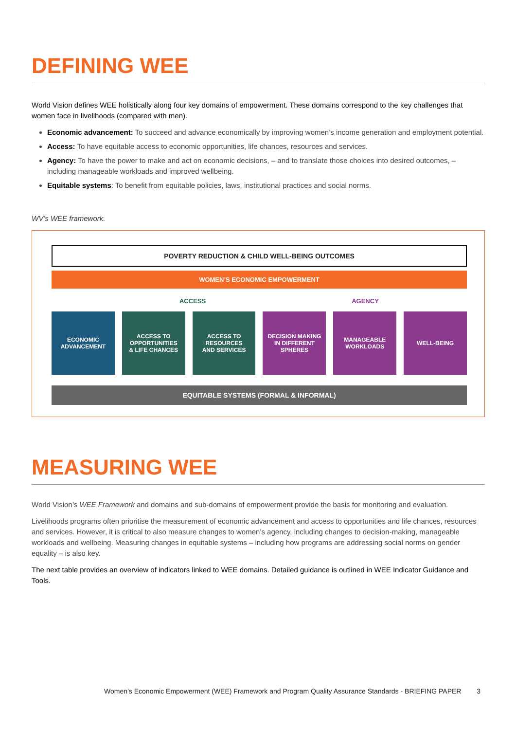DEFINING WEE
World Vision defines WEE holistically along four key domains of empowerment. These domains correspond to the key challenges that women face in livelihoods (compared with men).
Economic advancement: To succeed and advance economically by improving women’s income generation and employment potential.
Access: To have equitable access to economic opportunities, life chances, resources and services.
Agency: To have the power to make and act on economic decisions, – and to translate those choices into desired outcomes, – including manageable workloads and improved wellbeing.
Equitable systems: To benefit from equitable policies, laws, institutional practices and social norms.
WV’s WEE framework.
POVERTY REDUCTION & CHILD WELL-BEING OUTCOMES
WOMEN’S ECONOMIC EMPOWERMENT
ACCESS AGENCY
ECONOMIC
ADVANCEMENT
ACCESS TO
OPPORTUNITIES
& LIFE CHANCES
ACCESS TO
RESOURCES
AND SERVICES
DECISION MAKING
IN DIFFERENT
SPHERES
MANAGEABLE
WORKLOADS
WELL-BEING
EQUITABLE SYSTEMS (FORMAL & INFORMAL)
MEASURING WEE
World Vision’s WEE Framework and domains and sub-domains of empowerment provide the basis for monitoring and evaluation.
Livelihoods programs often prioritise the measurement of economic advancement and access to opportunities and life chances, resources and services. However, it is critical to also measure changes to women’s agency, including changes to decision-making, manageable workloads and wellbeing. Measuring changes in equitable systems – including how programs are addressing social norms on gender equality – is also key.
The next table provides an overview of indicators linked to WEE domains. Detailed guidance is outlined in WEE Indicator Guidance and Tools.
Women’s Economic Empowerment (WEE) Framework and Program Quality Assurance Standards - BRIEFING PAPER 3